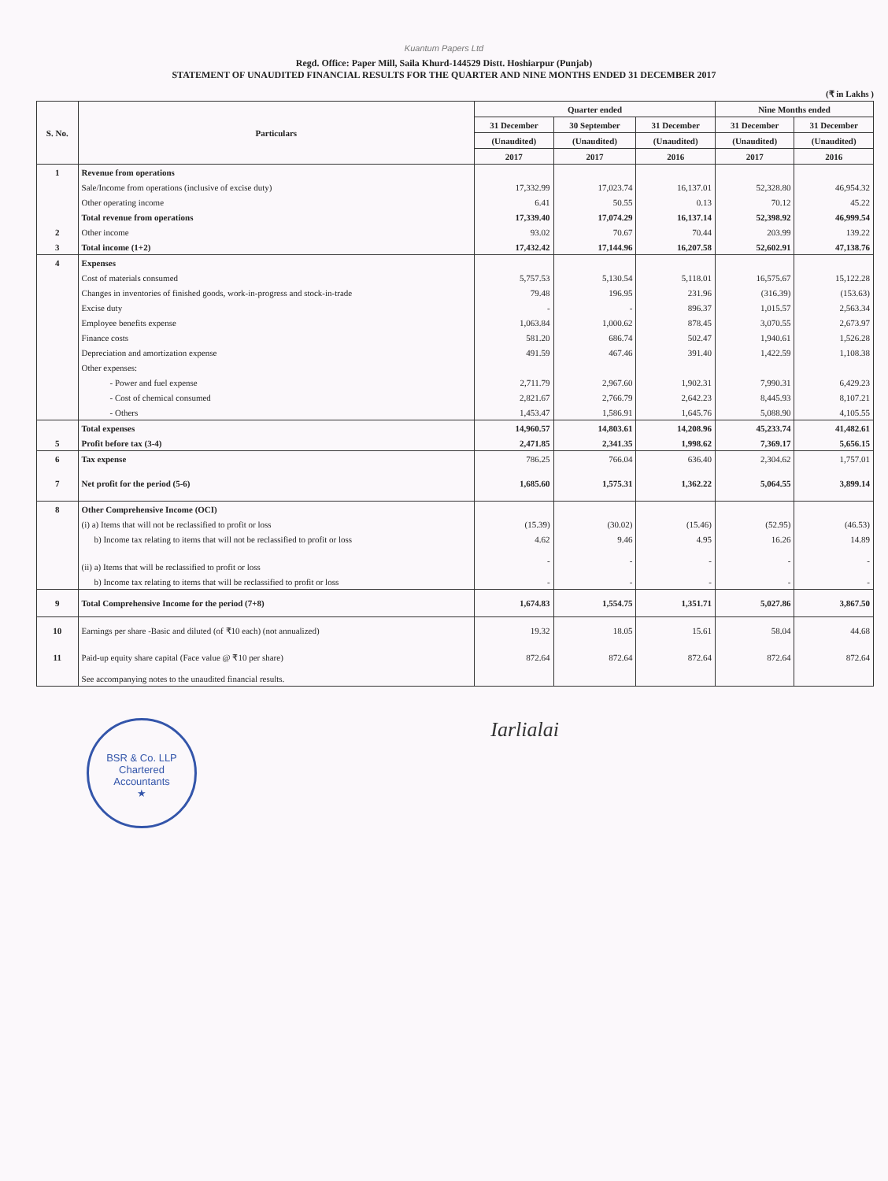Kuantum Papers Ltd
Regd. Office: Paper Mill, Saila Khurd-144529 Distt. Hoshiarpur (Punjab)
STATEMENT OF UNAUDITED FINANCIAL RESULTS FOR THE QUARTER AND NINE MONTHS ENDED 31 DECEMBER 2017
(₹ in Lakhs )
| S. No. | Particulars | Quarter ended | | | Nine Months ended | |
| --- | --- | --- | --- | --- | --- | --- |
| | | 31 December | 30 September | 31 December | 31 December | 31 December |
| | | (Unaudited) | (Unaudited) | (Unaudited) | (Unaudited) | (Unaudited) |
| | | 2017 | 2017 | 2016 | 2017 | 2016 |
| 1 | Revenue from operations | | | | | |
| | Sale/Income from operations (inclusive of excise duty) | 17,332.99 | 17,023.74 | 16,137.01 | 52,328.80 | 46,954.32 |
| | Other operating income | 6.41 | 50.55 | 0.13 | 70.12 | 45.22 |
| | Total revenue from operations | 17,339.40 | 17,074.29 | 16,137.14 | 52,398.92 | 46,999.54 |
| 2 | Other income | 93.02 | 70.67 | 70.44 | 203.99 | 139.22 |
| 3 | Total income (1+2) | 17,432.42 | 17,144.96 | 16,207.58 | 52,602.91 | 47,138.76 |
| 4 | Expenses | | | | | |
| | Cost of materials consumed | 5,757.53 | 5,130.54 | 5,118.01 | 16,575.67 | 15,122.28 |
| | Changes in inventories of finished goods, work-in-progress and stock-in-trade | 79.48 | 196.95 | 231.96 | (316.39) | (153.63) |
| | Excise duty | - | - | 896.37 | 1,015.57 | 2,563.34 |
| | Employee benefits expense | 1,063.84 | 1,000.62 | 878.45 | 3,070.55 | 2,673.97 |
| | Finance costs | 581.20 | 686.74 | 502.47 | 1,940.61 | 1,526.28 |
| | Depreciation and amortization expense | 491.59 | 467.46 | 391.40 | 1,422.59 | 1,108.38 |
| | Other expenses: | | | | | |
| | - Power and fuel expense | 2,711.79 | 2,967.60 | 1,902.31 | 7,990.31 | 6,429.23 |
| | - Cost of chemical consumed | 2,821.67 | 2,766.79 | 2,642.23 | 8,445.93 | 8,107.21 |
| | - Others | 1,453.47 | 1,586.91 | 1,645.76 | 5,088.90 | 4,105.55 |
| | Total expenses | 14,960.57 | 14,803.61 | 14,208.96 | 45,233.74 | 41,482.61 |
| 5 | Profit before tax (3-4) | 2,471.85 | 2,341.35 | 1,998.62 | 7,369.17 | 5,656.15 |
| 6 | Tax expense | 786.25 | 766.04 | 636.40 | 2,304.62 | 1,757.01 |
| 7 | Net profit for the period (5-6) | 1,685.60 | 1,575.31 | 1,362.22 | 5,064.55 | 3,899.14 |
| 8 | Other Comprehensive Income (OCI) | | | | | |
| | (i) a) Items that will not be reclassified to profit or loss | (15.39) | (30.02) | (15.46) | (52.95) | (46.53) |
| | b) Income tax relating to items that will not be reclassified to profit or loss | 4.62 | 9.46 | 4.95 | 16.26 | 14.89 |
| | (ii) a) Items that will be reclassified to profit or loss | - | - | - | - | - |
| | b) Income tax relating to items that will be reclassified to profit or loss | - | - | - | - | - |
| 9 | Total Comprehensive Income for the period (7+8) | 1,674.83 | 1,554.75 | 1,351.71 | 5,027.86 | 3,867.50 |
| 10 | Earnings per share -Basic and diluted (of ₹10 each) (not annualized) | 19.32 | 18.05 | 15.61 | 58.04 | 44.68 |
| 11 | Paid-up equity share capital (Face value @ ₹10 per share) | 872.64 | 872.64 | 872.64 | 872.64 | 872.64 |
| | See accompanying notes to the unaudited financial results. | | | | | |
BSR & Co. LLP
Chartered
Accountants
★
Iarlialai